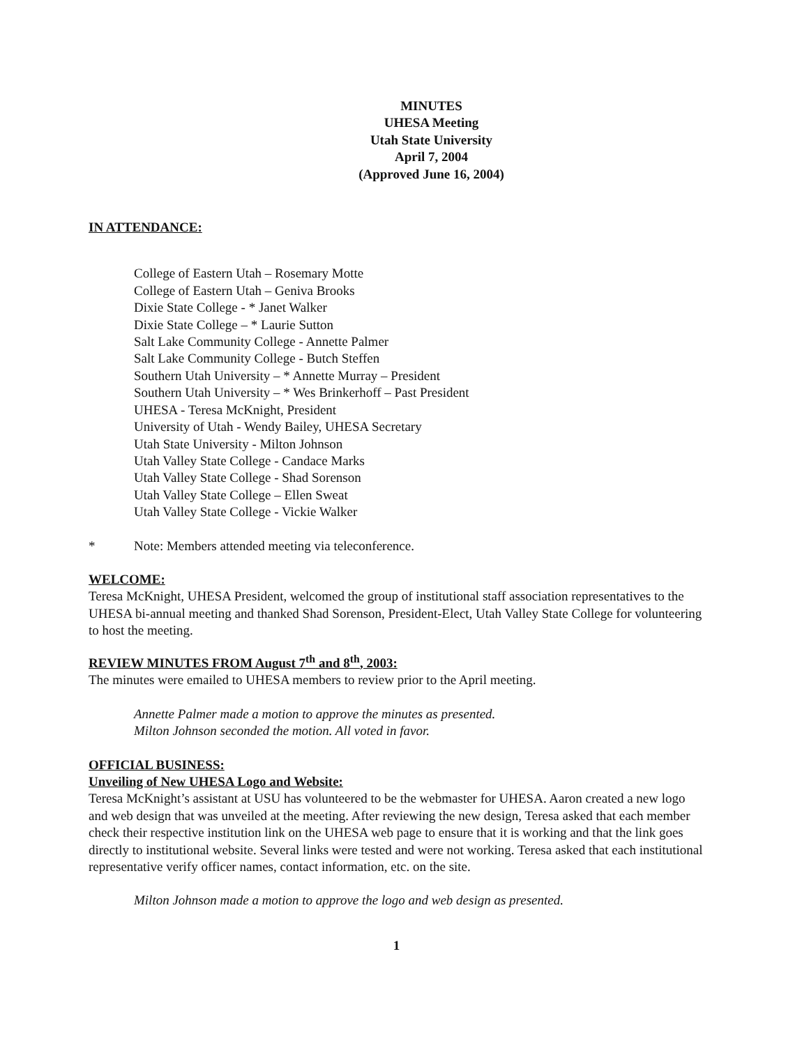MINUTES
UHESA Meeting
Utah State University
April 7, 2004
(Approved June 16, 2004)
IN ATTENDANCE:
College of Eastern Utah – Rosemary Motte
College of Eastern Utah – Geniva Brooks
Dixie State College - * Janet Walker
Dixie State College – * Laurie Sutton
Salt Lake Community College - Annette Palmer
Salt Lake Community College - Butch Steffen
Southern Utah University – * Annette Murray – President
Southern Utah University – * Wes Brinkerhoff – Past President
UHESA - Teresa McKnight, President
University of Utah - Wendy Bailey, UHESA Secretary
Utah State University - Milton Johnson
Utah Valley State College - Candace Marks
Utah Valley State College - Shad Sorenson
Utah Valley State College – Ellen Sweat
Utah Valley State College - Vickie Walker
* Note: Members attended meeting via teleconference.
WELCOME:
Teresa McKnight, UHESA President, welcomed the group of institutional staff association representatives to the UHESA bi-annual meeting and thanked Shad Sorenson, President-Elect, Utah Valley State College for volunteering to host the meeting.
REVIEW MINUTES FROM August 7<sup>th</sup> and 8<sup>th</sup>, 2003:
The minutes were emailed to UHESA members to review prior to the April meeting.
Annette Palmer made a motion to approve the minutes as presented.
Milton Johnson seconded the motion. All voted in favor.
OFFICIAL BUSINESS:
Unveiling of New UHESA Logo and Website:
Teresa McKnight’s assistant at USU has volunteered to be the webmaster for UHESA. Aaron created a new logo and web design that was unveiled at the meeting. After reviewing the new design, Teresa asked that each member check their respective institution link on the UHESA web page to ensure that it is working and that the link goes directly to institutional website. Several links were tested and were not working. Teresa asked that each institutional representative verify officer names, contact information, etc. on the site.
Milton Johnson made a motion to approve the logo and web design as presented.
1